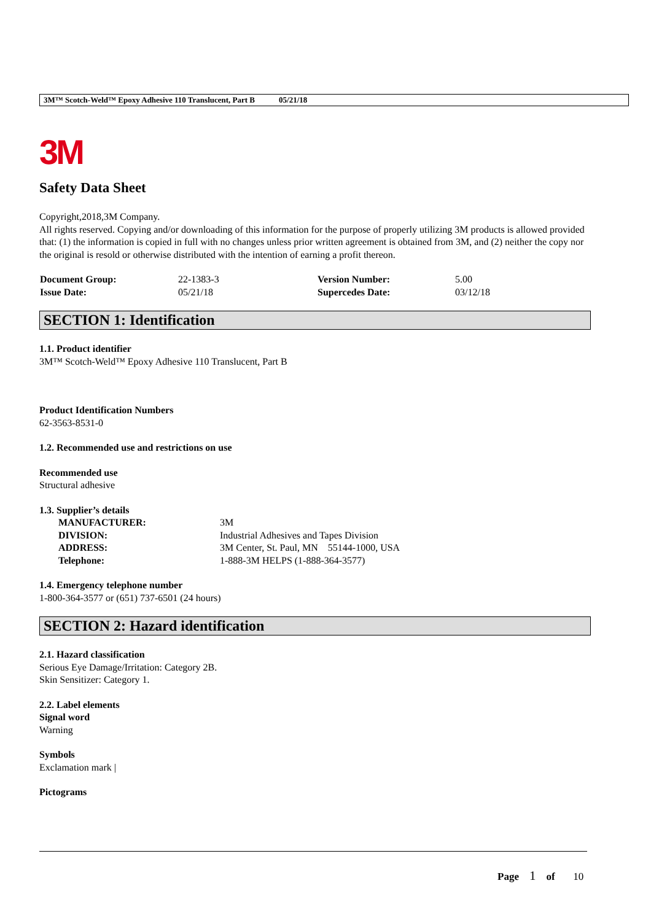3M™ Scotch-Weld™ Epoxy Adhesive 110 Translucent, Part B 05/21/18
3M
Safety Data Sheet
Copyright,2018,3M Company.
All rights reserved. Copying and/or downloading of this information for the purpose of properly utilizing 3M products is allowed provided that: (1) the information is copied in full with no changes unless prior written agreement is obtained from 3M, and (2) neither the copy nor the original is resold or otherwise distributed with the intention of earning a profit thereon.
| Document Group: | 22-1383-3 | Version Number: | 5.00 |
| Issue Date: | 05/21/18 | Supercedes Date: | 03/12/18 |
SECTION 1: Identification
1.1. Product identifier
3M™ Scotch-Weld™ Epoxy Adhesive 110 Translucent, Part B
Product Identification Numbers
62-3563-8531-0
1.2. Recommended use and restrictions on use
Recommended use
Structural adhesive
1.3. Supplier’s details
| MANUFACTURER: | 3M |
| DIVISION: | Industrial Adhesives and Tapes Division |
| ADDRESS: | 3M Center, St. Paul, MN 55144-1000, USA |
| Telephone: | 1-888-3M HELPS (1-888-364-3577) |
1.4. Emergency telephone number
1-800-364-3577 or (651) 737-6501 (24 hours)
SECTION 2: Hazard identification
2.1. Hazard classification
Serious Eye Damage/Irritation: Category 2B.
Skin Sensitizer: Category 1.
2.2. Label elements
Signal word
Warning
Symbols
Exclamation mark |
Pictograms
Page 1 of 10